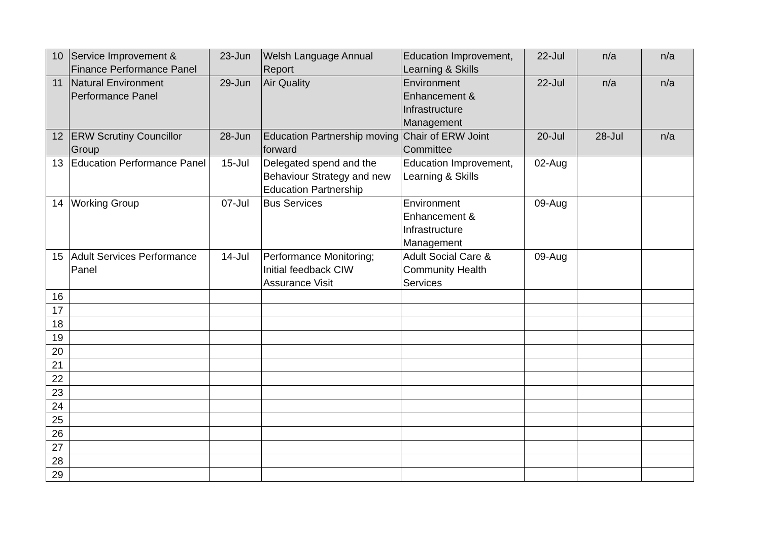| 10 | Service Improvement & Finance Performance Panel | 23-Jun | Welsh Language Annual Report | Education Improvement, Learning & Skills | 22-Jul | n/a | n/a |
| 11 | Natural Environment Performance Panel | 29-Jun | Air Quality | Environment Enhancement & Infrastructure Management | 22-Jul | n/a | n/a |
| 12 | ERW Scrutiny Councillor Group | 28-Jun | Education Partnership moving forward | Chair of ERW Joint Committee | 20-Jul | 28-Jul | n/a |
| 13 | Education Performance Panel | 15-Jul | Delegated spend and the Behaviour Strategy and new Education Partnership | Education Improvement, Learning & Skills | 02-Aug | | |
| 14 | Working Group | 07-Jul | Bus Services | Environment Enhancement & Infrastructure Management | 09-Aug | | |
| 15 | Adult Services Performance Panel | 14-Jul | Performance Monitoring; Initial feedback CIW Assurance Visit | Adult Social Care & Community Health Services | 09-Aug | | |
| 16 | | | | | | | |
| 17 | | | | | | | |
| 18 | | | | | | | |
| 19 | | | | | | | |
| 20 | | | | | | | |
| 21 | | | | | | | |
| 22 | | | | | | | |
| 23 | | | | | | | |
| 24 | | | | | | | |
| 25 | | | | | | | |
| 26 | | | | | | | |
| 27 | | | | | | | |
| 28 | | | | | | | |
| 29 | | | | | | | |